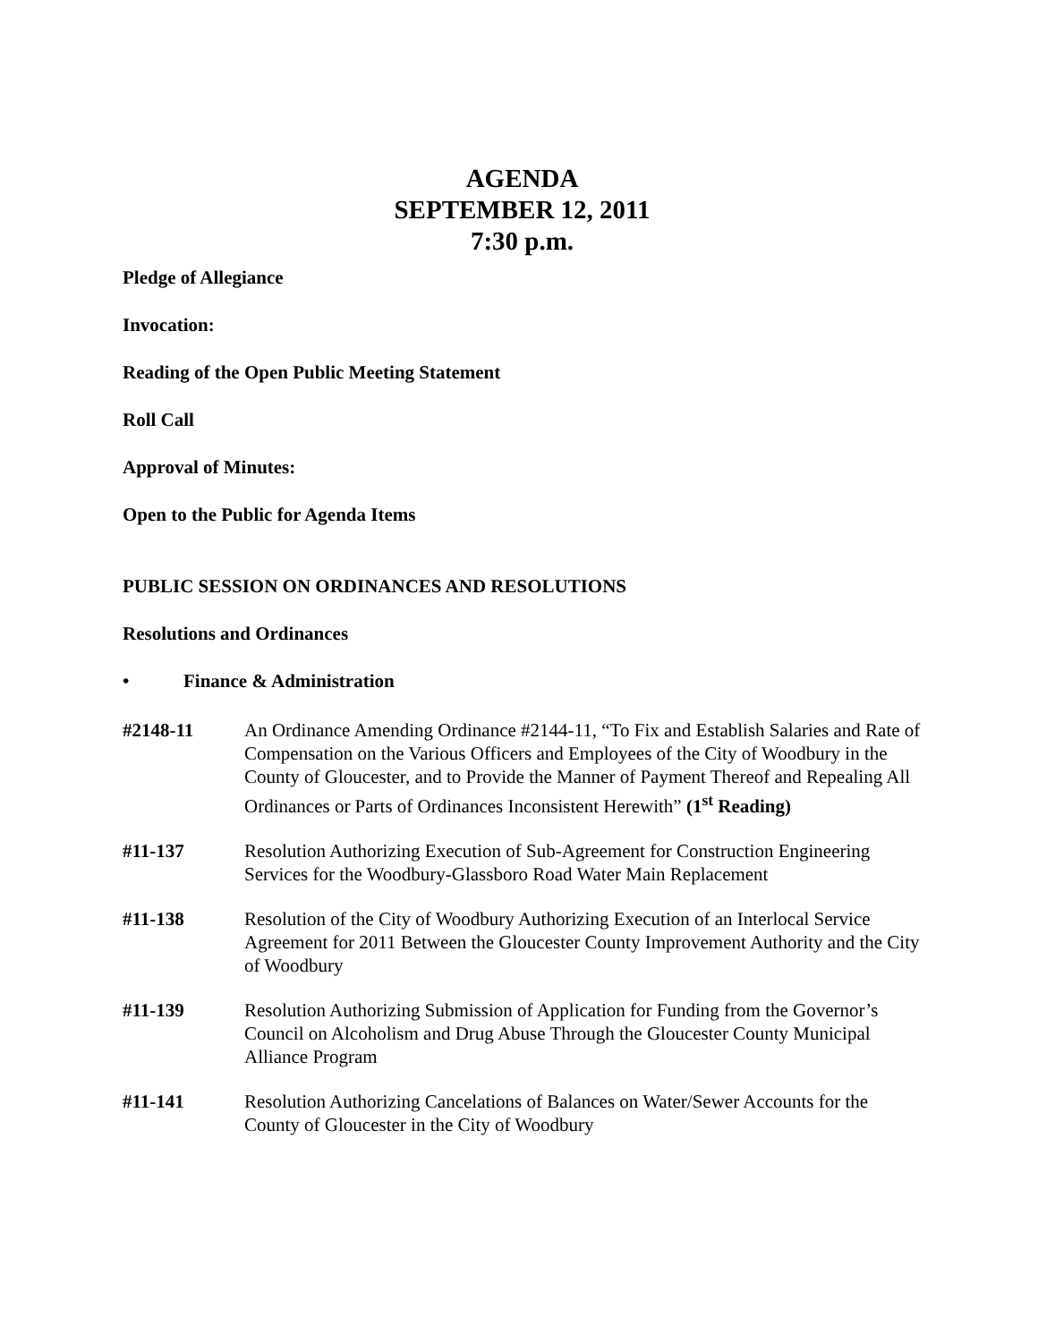AGENDA
SEPTEMBER 12, 2011
7:30 p.m.
Pledge of Allegiance
Invocation:
Reading of the Open Public Meeting Statement
Roll Call
Approval of Minutes:
Open to the Public for Agenda Items
PUBLIC SESSION ON ORDINANCES AND RESOLUTIONS
Resolutions and Ordinances
• Finance & Administration
#2148-11 An Ordinance Amending Ordinance #2144-11, “To Fix and Establish Salaries and Rate of Compensation on the Various Officers and Employees of the City of Woodbury in the County of Gloucester, and to Provide the Manner of Payment Thereof and Repealing All Ordinances or Parts of Ordinances Inconsistent Herewith” (1<sup>st</sup> Reading)
#11-137 Resolution Authorizing Execution of Sub-Agreement for Construction Engineering Services for the Woodbury-Glassboro Road Water Main Replacement
#11-138 Resolution of the City of Woodbury Authorizing Execution of an Interlocal Service Agreement for 2011 Between the Gloucester County Improvement Authority and the City of Woodbury
#11-139 Resolution Authorizing Submission of Application for Funding from the Governor’s Council on Alcoholism and Drug Abuse Through the Gloucester County Municipal Alliance Program
#11-141 Resolution Authorizing Cancelations of Balances on Water/Sewer Accounts for the County of Gloucester in the City of Woodbury